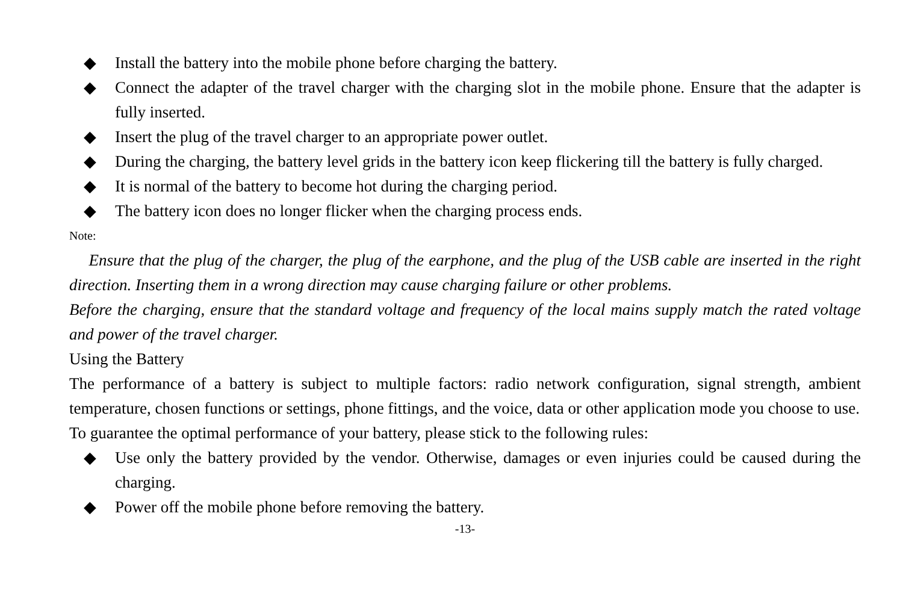◆ Install the battery into the mobile phone before charging the battery.
◆ Connect the adapter of the travel charger with the charging slot in the mobile phone. Ensure that the adapter is fully inserted.
◆ Insert the plug of the travel charger to an appropriate power outlet.
◆ During the charging, the battery level grids in the battery icon keep flickering till the battery is fully charged.
◆ It is normal of the battery to become hot during the charging period.
◆ The battery icon does no longer flicker when the charging process ends.
Note:
Ensure that the plug of the charger, the plug of the earphone, and the plug of the USB cable are inserted in the right direction. Inserting them in a wrong direction may cause charging failure or other problems.
Before the charging, ensure that the standard voltage and frequency of the local mains supply match the rated voltage and power of the travel charger.
Using the Battery
The performance of a battery is subject to multiple factors: radio network configuration, signal strength, ambient temperature, chosen functions or settings, phone fittings, and the voice, data or other application mode you choose to use.
To guarantee the optimal performance of your battery, please stick to the following rules:
◆ Use only the battery provided by the vendor. Otherwise, damages or even injuries could be caused during the charging.
◆ Power off the mobile phone before removing the battery.
-13-